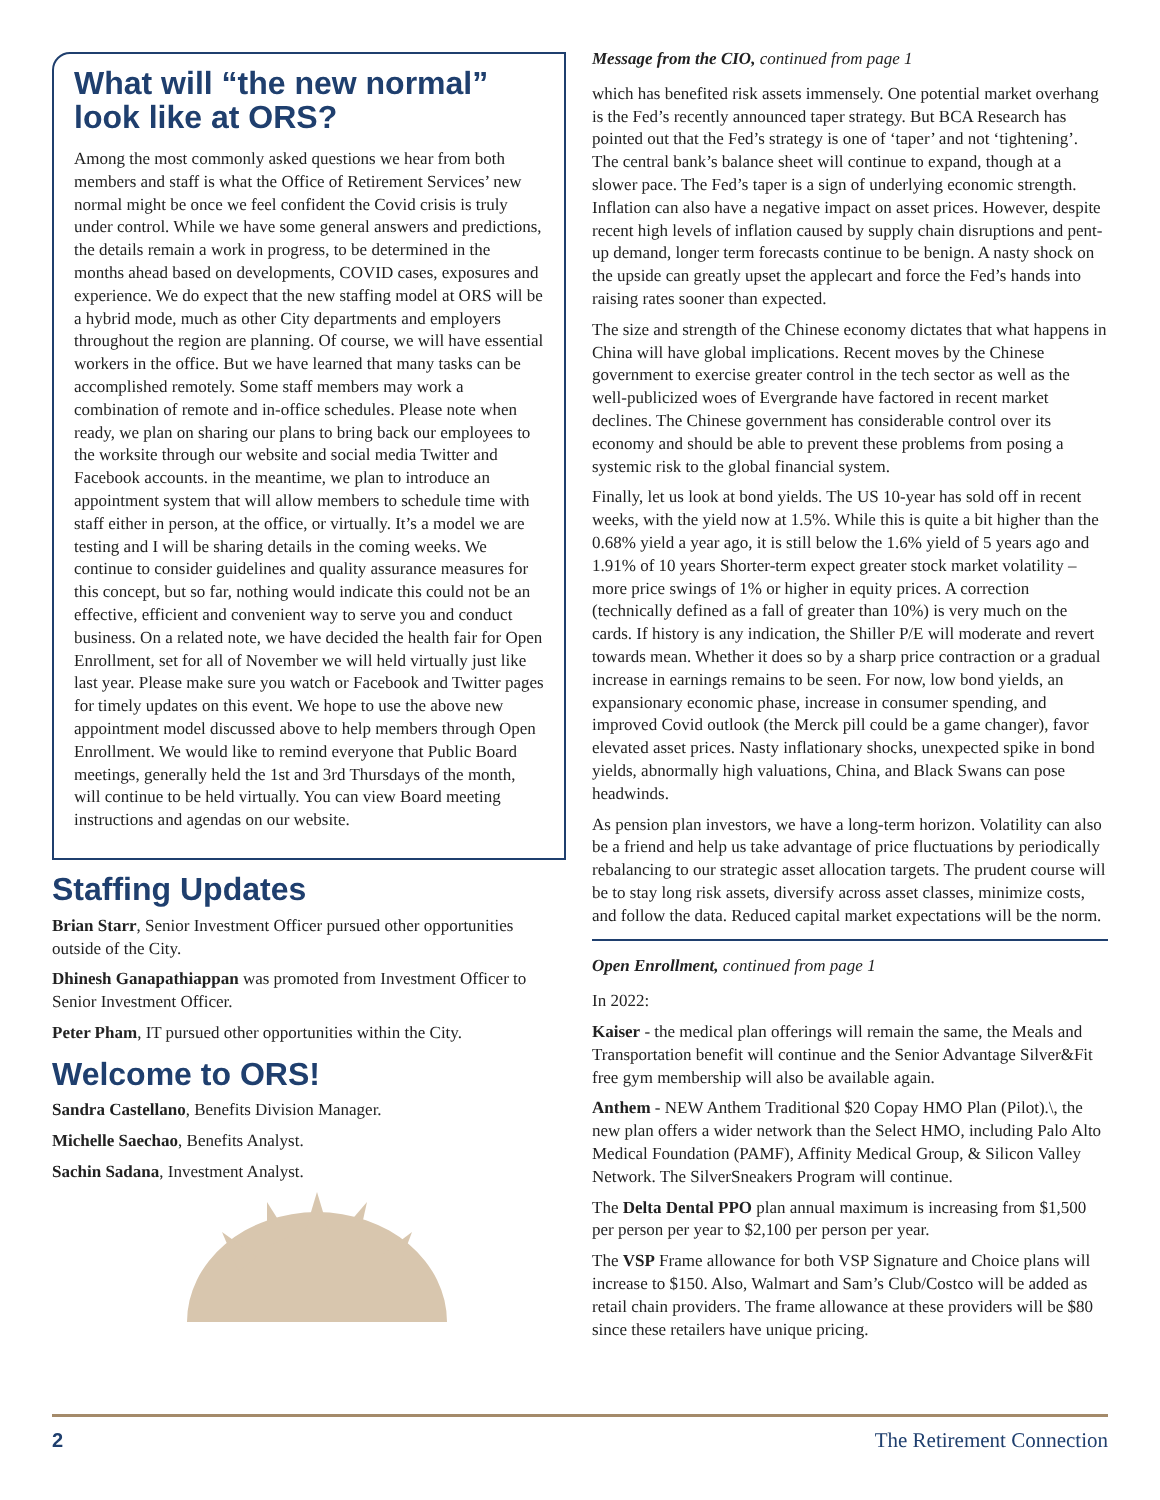What will “the new normal” look like at ORS?
Among the most commonly asked questions we hear from both members and staff is what the Office of Retirement Services’ new normal might be once we feel confident the Covid crisis is truly under control. While we have some general answers and predictions, the details remain a work in progress, to be determined in the months ahead based on developments, COVID cases, exposures and experience. We do expect that the new staffing model at ORS will be a hybrid mode, much as other City departments and employers throughout the region are planning. Of course, we will have essential workers in the office. But we have learned that many tasks can be accomplished remotely. Some staff members may work a combination of remote and in-office schedules. Please note when ready, we plan on sharing our plans to bring back our employees to the worksite through our website and social media Twitter and Facebook accounts. in the meantime, we plan to introduce an appointment system that will allow members to schedule time with staff either in person, at the office, or virtually. It’s a model we are testing and I will be sharing details in the coming weeks. We continue to consider guidelines and quality assurance measures for this concept, but so far, nothing would indicate this could not be an effective, efficient and convenient way to serve you and conduct business. On a related note, we have decided the health fair for Open Enrollment, set for all of November we will held virtually just like last year. Please make sure you watch or Facebook and Twitter pages for timely updates on this event. We hope to use the above new appointment model discussed above to help members through Open Enrollment. We would like to remind everyone that Public Board meetings, generally held the 1st and 3rd Thursdays of the month, will continue to be held virtually. You can view Board meeting instructions and agendas on our website.
Staffing Updates
Brian Starr, Senior Investment Officer pursued other opportunities outside of the City.
Dhinesh Ganapathiappan was promoted from Investment Officer to Senior Investment Officer.
Peter Pham, IT pursued other opportunities within the City.
Welcome to ORS!
Sandra Castellano, Benefits Division Manager.
Michelle Saechao, Benefits Analyst.
Sachin Sadana, Investment Analyst.
Message from the CIO, continued from page 1
which has benefited risk assets immensely. One potential market overhang is the Fed’s recently announced taper strategy. But BCA Research has pointed out that the Fed’s strategy is one of ‘taper’ and not ‘tightening’. The central bank’s balance sheet will continue to expand, though at a slower pace. The Fed’s taper is a sign of underlying economic strength. Inflation can also have a negative impact on asset prices. However, despite recent high levels of inflation caused by supply chain disruptions and pent-up demand, longer term forecasts continue to be benign. A nasty shock on the upside can greatly upset the applecart and force the Fed’s hands into raising rates sooner than expected.
The size and strength of the Chinese economy dictates that what happens in China will have global implications. Recent moves by the Chinese government to exercise greater control in the tech sector as well as the well-publicized woes of Evergrande have factored in recent market declines. The Chinese government has considerable control over its economy and should be able to prevent these problems from posing a systemic risk to the global financial system.
Finally, let us look at bond yields. The US 10-year has sold off in recent weeks, with the yield now at 1.5%. While this is quite a bit higher than the 0.68% yield a year ago, it is still below the 1.6% yield of 5 years ago and 1.91% of 10 years Shorter-term expect greater stock market volatility – more price swings of 1% or higher in equity prices. A correction (technically defined as a fall of greater than 10%) is very much on the cards. If history is any indication, the Shiller P/E will moderate and revert towards mean. Whether it does so by a sharp price contraction or a gradual increase in earnings remains to be seen. For now, low bond yields, an expansionary economic phase, increase in consumer spending, and improved Covid outlook (the Merck pill could be a game changer), favor elevated asset prices. Nasty inflationary shocks, unexpected spike in bond yields, abnormally high valuations, China, and Black Swans can pose headwinds.
As pension plan investors, we have a long-term horizon. Volatility can also be a friend and help us take advantage of price fluctuations by periodically rebalancing to our strategic asset allocation targets. The prudent course will be to stay long risk assets, diversify across asset classes, minimize costs, and follow the data. Reduced capital market expectations will be the norm.
Open Enrollment, continued from page 1
In 2022:
Kaiser - the medical plan offerings will remain the same, the Meals and Transportation benefit will continue and the Senior Advantage Silver&Fit free gym membership will also be available again.
Anthem - NEW Anthem Traditional $20 Copay HMO Plan (Pilot).\, the new plan offers a wider network than the Select HMO, including Palo Alto Medical Foundation (PAMF), Affinity Medical Group, & Silicon Valley Network. The SilverSneakers Program will continue.
The Delta Dental PPO plan annual maximum is increasing from $1,500 per person per year to $2,100 per person per year.
The VSP Frame allowance for both VSP Signature and Choice plans will increase to $150. Also, Walmart and Sam’s Club/Costco will be added as retail chain providers. The frame allowance at these providers will be $80 since these retailers have unique pricing.
2 The Retirement Connection